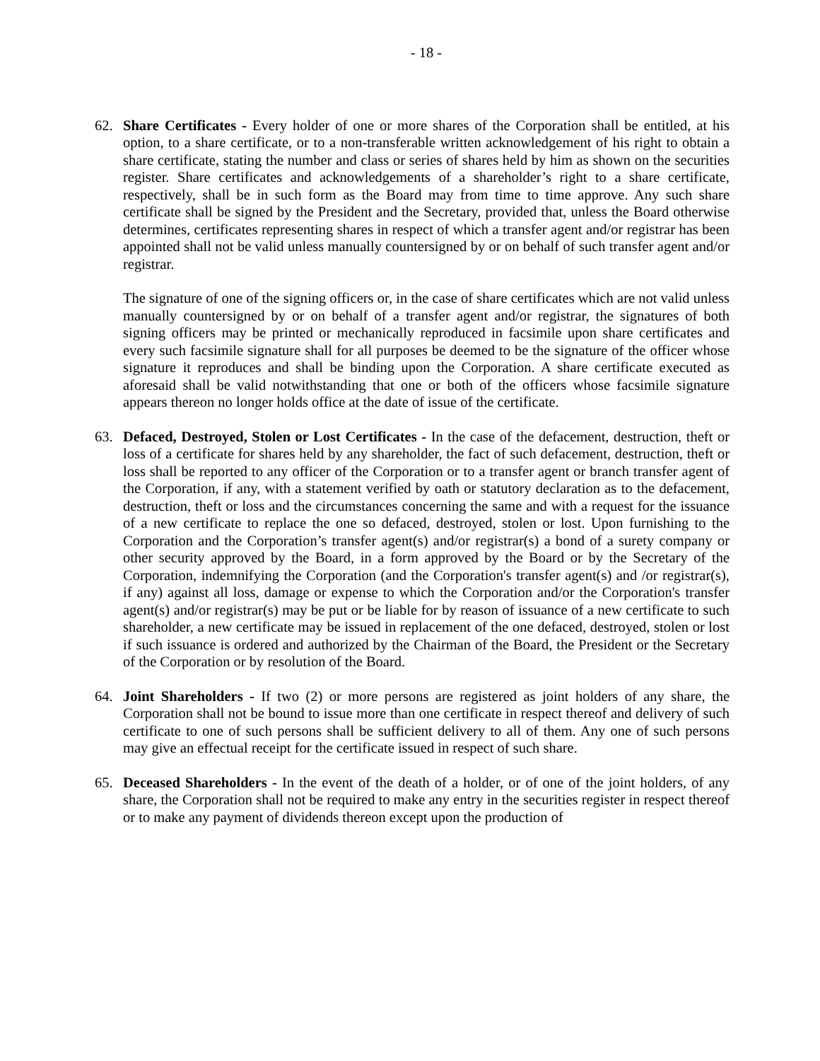- 18 -
62. Share Certificates - Every holder of one or more shares of the Corporation shall be entitled, at his option, to a share certificate, or to a non-transferable written acknowledgement of his right to obtain a share certificate, stating the number and class or series of shares held by him as shown on the securities register. Share certificates and acknowledgements of a shareholder’s right to a share certificate, respectively, shall be in such form as the Board may from time to time approve. Any such share certificate shall be signed by the President and the Secretary, provided that, unless the Board otherwise determines, certificates representing shares in respect of which a transfer agent and/or registrar has been appointed shall not be valid unless manually countersigned by or on behalf of such transfer agent and/or registrar.
The signature of one of the signing officers or, in the case of share certificates which are not valid unless manually countersigned by or on behalf of a transfer agent and/or registrar, the signatures of both signing officers may be printed or mechanically reproduced in facsimile upon share certificates and every such facsimile signature shall for all purposes be deemed to be the signature of the officer whose signature it reproduces and shall be binding upon the Corporation. A share certificate executed as aforesaid shall be valid notwithstanding that one or both of the officers whose facsimile signature appears thereon no longer holds office at the date of issue of the certificate.
63. Defaced, Destroyed, Stolen or Lost Certificates - In the case of the defacement, destruction, theft or loss of a certificate for shares held by any shareholder, the fact of such defacement, destruction, theft or loss shall be reported to any officer of the Corporation or to a transfer agent or branch transfer agent of the Corporation, if any, with a statement verified by oath or statutory declaration as to the defacement, destruction, theft or loss and the circumstances concerning the same and with a request for the issuance of a new certificate to replace the one so defaced, destroyed, stolen or lost. Upon furnishing to the Corporation and the Corporation’s transfer agent(s) and/or registrar(s) a bond of a surety company or other security approved by the Board, in a form approved by the Board or by the Secretary of the Corporation, indemnifying the Corporation (and the Corporation's transfer agent(s) and /or registrar(s), if any) against all loss, damage or expense to which the Corporation and/or the Corporation's transfer agent(s) and/or registrar(s) may be put or be liable for by reason of issuance of a new certificate to such shareholder, a new certificate may be issued in replacement of the one defaced, destroyed, stolen or lost if such issuance is ordered and authorized by the Chairman of the Board, the President or the Secretary of the Corporation or by resolution of the Board.
64. Joint Shareholders - If two (2) or more persons are registered as joint holders of any share, the Corporation shall not be bound to issue more than one certificate in respect thereof and delivery of such certificate to one of such persons shall be sufficient delivery to all of them. Any one of such persons may give an effectual receipt for the certificate issued in respect of such share.
65. Deceased Shareholders - In the event of the death of a holder, or of one of the joint holders, of any share, the Corporation shall not be required to make any entry in the securities register in respect thereof or to make any payment of dividends thereon except upon the production of